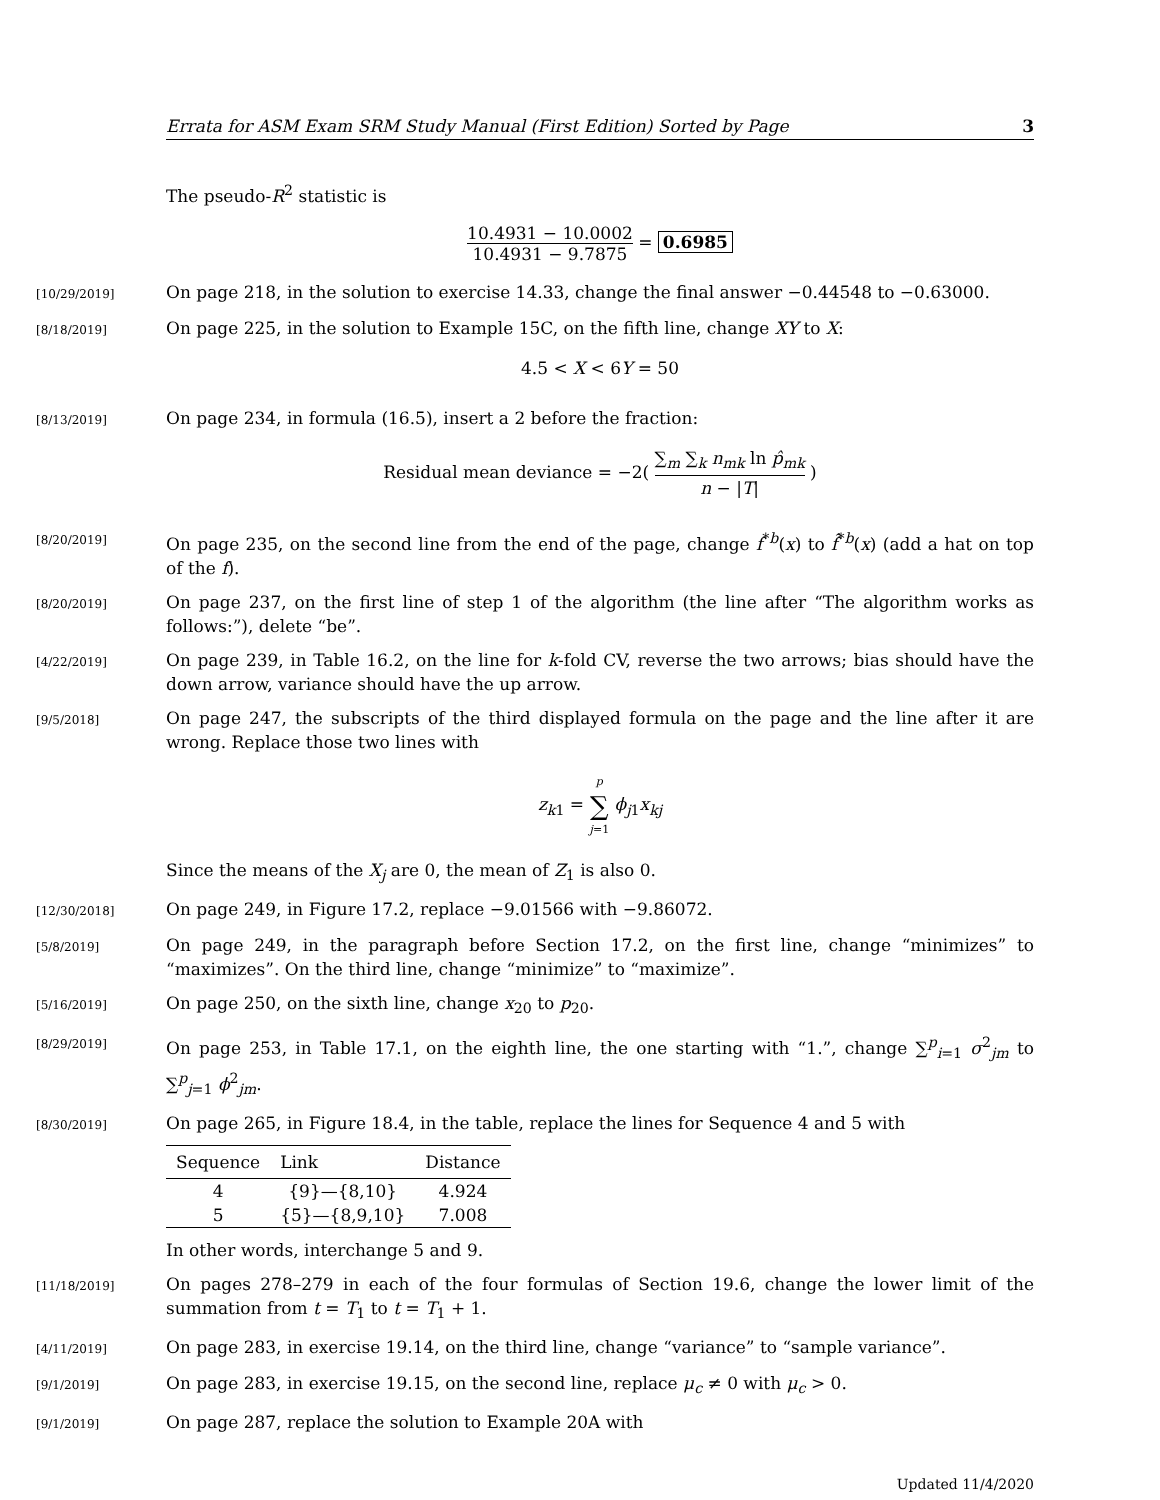Errata for ASM Exam SRM Study Manual (First Edition) Sorted by Page 3
The pseudo-R<sup>2</sup> statistic is
10.4931 − 10.0002 10.4931 − 9.7875 = 0.6985
[10/29/2019] On page 218, in the solution to exercise 14.33, change the final answer −0.44548 to −0.63000.
[8/18/2019] On page 225, in the solution to Example 15C, on the fifth line, change XY to X:
4.5 < X < 6Y = 50
[8/13/2019] On page 234, in formula (16.5), insert a 2 before the fraction:
Residual mean deviance = −2( ∑<sub>m</sub> ∑<sub>k</sub> n<sub>mk</sub> ln p̂<sub>mk</sub> n − |T| )
[8/20/2019] On page 235, on the second line from the end of the page, change f<sup>*b</sup>(x) to f̂<sup>*b</sup>(x) (add a hat on top of the f).
[8/20/2019] On page 237, on the first line of step 1 of the algorithm (the line after “The algorithm works as follows:”), delete “be”.
[4/22/2019] On page 239, in Table 16.2, on the line for k-fold CV, reverse the two arrows; bias should have the down arrow, variance should have the up arrow.
[9/5/2018] On page 247, the subscripts of the third displayed formula on the page and the line after it are wrong. Replace those two lines with
z<sub>k1</sub> = p ∑ j=1 ϕ<sub>j1</sub>x<sub>kj</sub>
Since the means of the X<sub>j</sub> are 0, the mean of Z<sub>1</sub> is also 0.
[12/30/2018] On page 249, in Figure 17.2, replace −9.01566 with −9.86072.
[5/8/2019] On page 249, in the paragraph before Section 17.2, on the first line, change “minimizes” to “maximizes”. On the third line, change “minimize” to “maximize”.
[5/16/2019] On page 250, on the sixth line, change x<sub>20</sub> to p<sub>20</sub>.
[8/29/2019] On page 253, in Table 17.1, on the eighth line, the one starting with “1.”, change ∑<sup>p</sup><sub>i=1</sub> σ<sup>2</sup><sub>jm</sub> to ∑<sup>p</sup><sub>j=1</sub> ϕ<sup>2</sup><sub>jm</sub>.
[8/30/2019] On page 265, in Figure 18.4, in the table, replace the lines for Sequence 4 and 5 with
| Sequence | Link | Distance |
| --- | --- | --- |
| 4 | {9}—{8,10} | 4.924 |
| 5 | {5}—{8,9,10} | 7.008 |
In other words, interchange 5 and 9.
[11/18/2019] On pages 278–279 in each of the four formulas of Section 19.6, change the lower limit of the summation from t = T<sub>1</sub> to t = T<sub>1</sub> + 1.
[4/11/2019] On page 283, in exercise 19.14, on the third line, change “variance” to “sample variance”.
[9/1/2019] On page 283, in exercise 19.15, on the second line, replace μ<sub>c</sub> ≠ 0 with μ<sub>c</sub> > 0.
[9/1/2019] On page 287, replace the solution to Example 20A with
Updated 11/4/2020